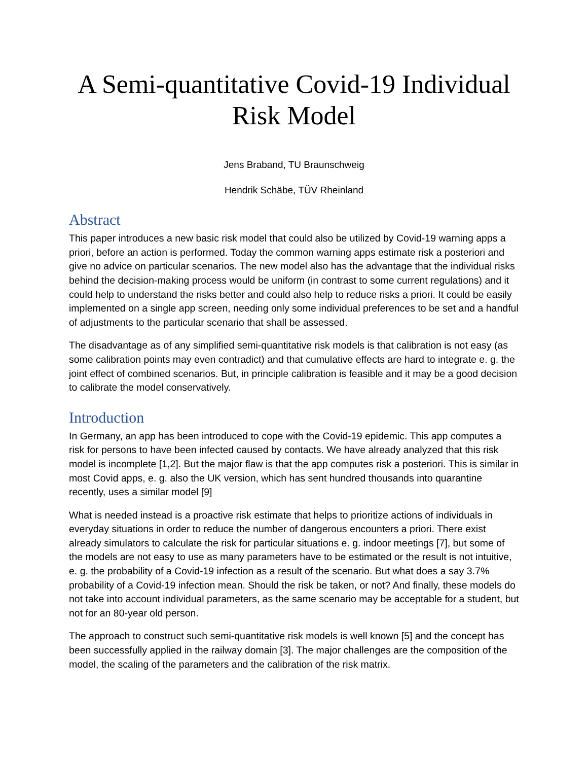A Semi-quantitative Covid-19 Individual Risk Model
Jens Braband, TU Braunschweig
Hendrik Schäbe, TÜV Rheinland
Abstract
This paper introduces a new basic risk model that could also be utilized by Covid-19 warning apps a priori, before an action is performed. Today the common warning apps estimate risk a posteriori and give no advice on particular scenarios. The new model also has the advantage that the individual risks behind the decision-making process would be uniform (in contrast to some current regulations) and it could help to understand the risks better and could also help to reduce risks a priori. It could be easily implemented on a single app screen, needing only some individual preferences to be set and a handful of adjustments to the particular scenario that shall be assessed.
The disadvantage as of any simplified semi-quantitative risk models is that calibration is not easy (as some calibration points may even contradict) and that cumulative effects are hard to integrate e. g. the joint effect of combined scenarios. But, in principle calibration is feasible and it may be a good decision to calibrate the model conservatively.
Introduction
In Germany, an app has been introduced to cope with the Covid-19 epidemic. This app computes a risk for persons to have been infected caused by contacts. We have already analyzed that this risk model is incomplete [1,2]. But the major flaw is that the app computes risk a posteriori. This is similar in most Covid apps, e. g. also the UK version, which has sent hundred thousands into quarantine recently, uses a similar model [9]
What is needed instead is a proactive risk estimate that helps to prioritize actions of individuals in everyday situations in order to reduce the number of dangerous encounters a priori. There exist already simulators to calculate the risk for particular situations e. g. indoor meetings [7], but some of the models are not easy to use as many parameters have to be estimated or the result is not intuitive, e. g. the probability of a Covid-19 infection as a result of the scenario. But what does a say 3.7% probability of a Covid-19 infection mean. Should the risk be taken, or not? And finally, these models do not take into account individual parameters, as the same scenario may be acceptable for a student, but not for an 80-year old person.
The approach to construct such semi-quantitative risk models is well known [5] and the concept has been successfully applied in the railway domain [3]. The major challenges are the composition of the model, the scaling of the parameters and the calibration of the risk matrix.